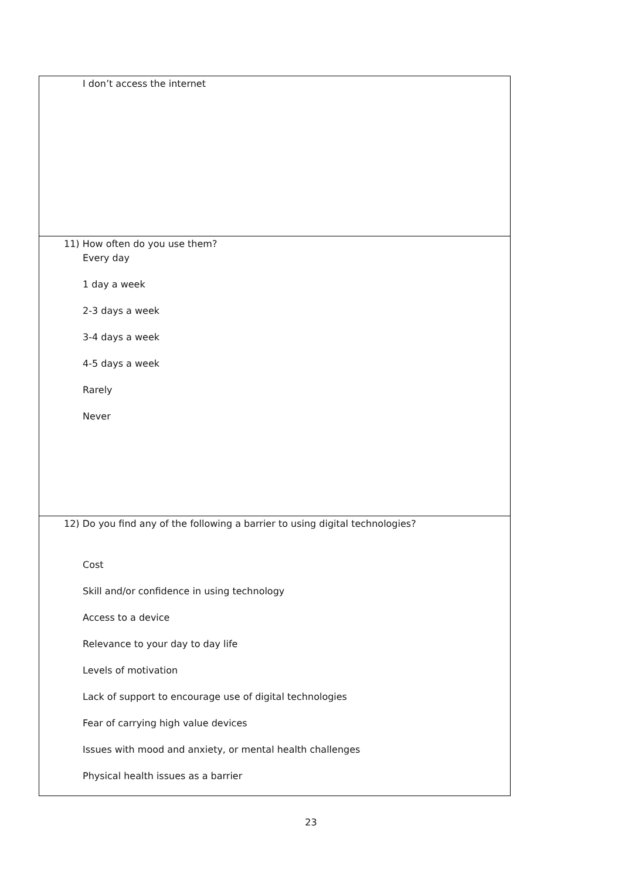| I don’t access the internet |
| 11) How often do you use them? Every day 1 day a week 2-3 days a week 3-4 days a week 4-5 days a week Rarely Never |
| 12) Do you find any of the following a barrier to using digital technologies? Cost Skill and/or confidence in using technology Access to a device Relevance to your day to day life Levels of motivation Lack of support to encourage use of digital technologies Fear of carrying high value devices Issues with mood and anxiety, or mental health challenges Physical health issues as a barrier |
23